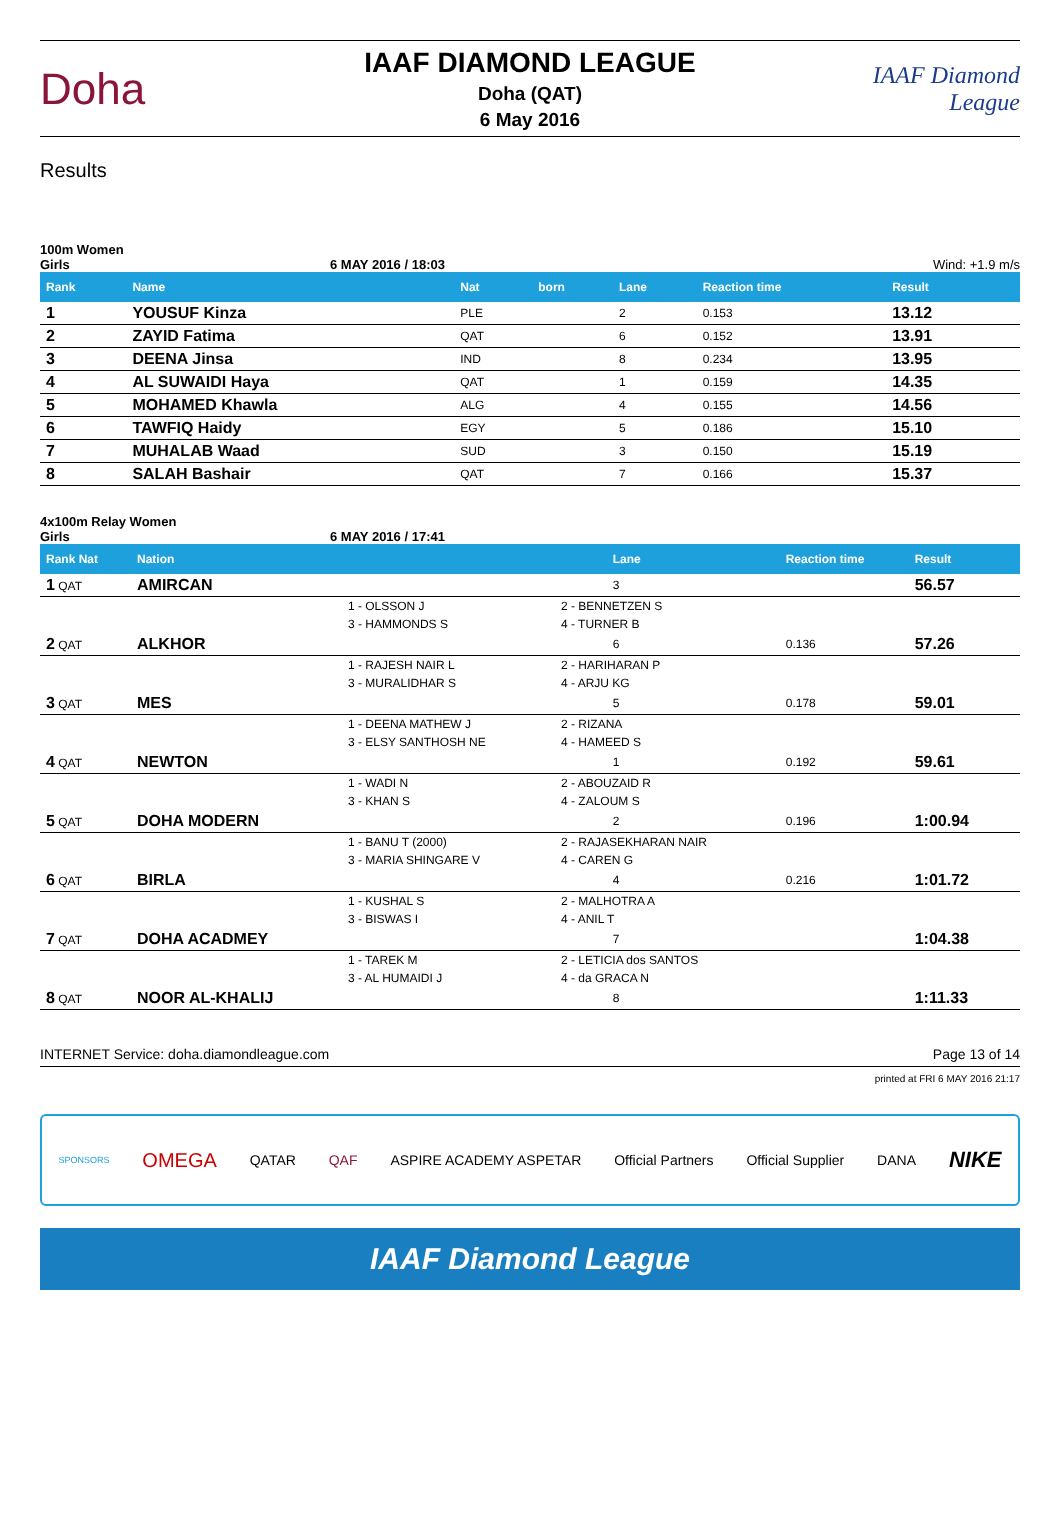Doha
IAAF DIAMOND LEAGUE
Doha (QAT)
6 May 2016
IAAF Diamond League
Results
100m Women
Girls 6 MAY 2016 / 18:03 Wind: +1.9 m/s
| Rank | Name | Nat | born | Lane | Reaction time | Result | |
| --- | --- | --- | --- | --- | --- | --- | --- |
| 1 | YOUSUF Kinza | PLE | | 2 | 0.153 | 13.12 | |
| 2 | ZAYID Fatima | QAT | | 6 | 0.152 | 13.91 | |
| 3 | DEENA Jinsa | IND | | 8 | 0.234 | 13.95 | |
| 4 | AL SUWAIDI Haya | QAT | | 1 | 0.159 | 14.35 | |
| 5 | MOHAMED Khawla | ALG | | 4 | 0.155 | 14.56 | |
| 6 | TAWFIQ Haidy | EGY | | 5 | 0.186 | 15.10 | |
| 7 | MUHALAB Waad | SUD | | 3 | 0.150 | 15.19 | |
| 8 | SALAH Bashair | QAT | | 7 | 0.166 | 15.37 | |
4x100m Relay Women
Girls 6 MAY 2016 / 17:41
| Rank Nat | Nation | | | Lane | Reaction time | Result | |
| --- | --- | --- | --- | --- | --- | --- | --- |
| 1 QAT | AMIRCAN | | | 3 | | 56.57 | |
| | | 1 - OLSSON J | 2 - BENNETZEN S | | | | |
| | | 3 - HAMMONDS S | 4 - TURNER B | | | | |
| 2 QAT | ALKHOR | | | 6 | 0.136 | 57.26 | |
| | | 1 - RAJESH NAIR L | 2 - HARIHARAN P | | | | |
| | | 3 - MURALIDHAR S | 4 - ARJU KG | | | | |
| 3 QAT | MES | | | 5 | 0.178 | 59.01 | |
| | | 1 - DEENA MATHEW J | 2 - RIZANA | | | | |
| | | 3 - ELSY SANTHOSH NE | 4 - HAMEED S | | | | |
| 4 QAT | NEWTON | | | 1 | 0.192 | 59.61 | |
| | | 1 - WADI N | 2 - ABOUZAID R | | | | |
| | | 3 - KHAN S | 4 - ZALOUM S | | | | |
| 5 QAT | DOHA MODERN | | | 2 | 0.196 | 1:00.94 | |
| | | 1 - BANU T (2000) | 2 - RAJASEKHARAN NAIR | | | | |
| | | 3 - MARIA SHINGARE V | 4 - CAREN G | | | | |
| 6 QAT | BIRLA | | | 4 | 0.216 | 1:01.72 | |
| | | 1 - KUSHAL S | 2 - MALHOTRA A | | | | |
| | | 3 - BISWAS I | 4 - ANIL T | | | | |
| 7 QAT | DOHA ACADMEY | | | 7 | | 1:04.38 | |
| | | 1 - TAREK M | 2 - LETICIA dos SANTOS | | | | |
| | | 3 - AL HUMAIDI J | 4 - da GRACA N | | | | |
| 8 QAT | NOOR AL-KHALIJ | | | 8 | | 1:11.33 | |
INTERNET Service: doha.diamondleague.com Page 13 of 14
printed at FRI 6 MAY 2016 21:17
SPONSORS OMEGA QATAR QAF ASPIRE ACADEMY ASPETAR Official Partners Official Supplier DANA NIKE
IAAF Diamond League